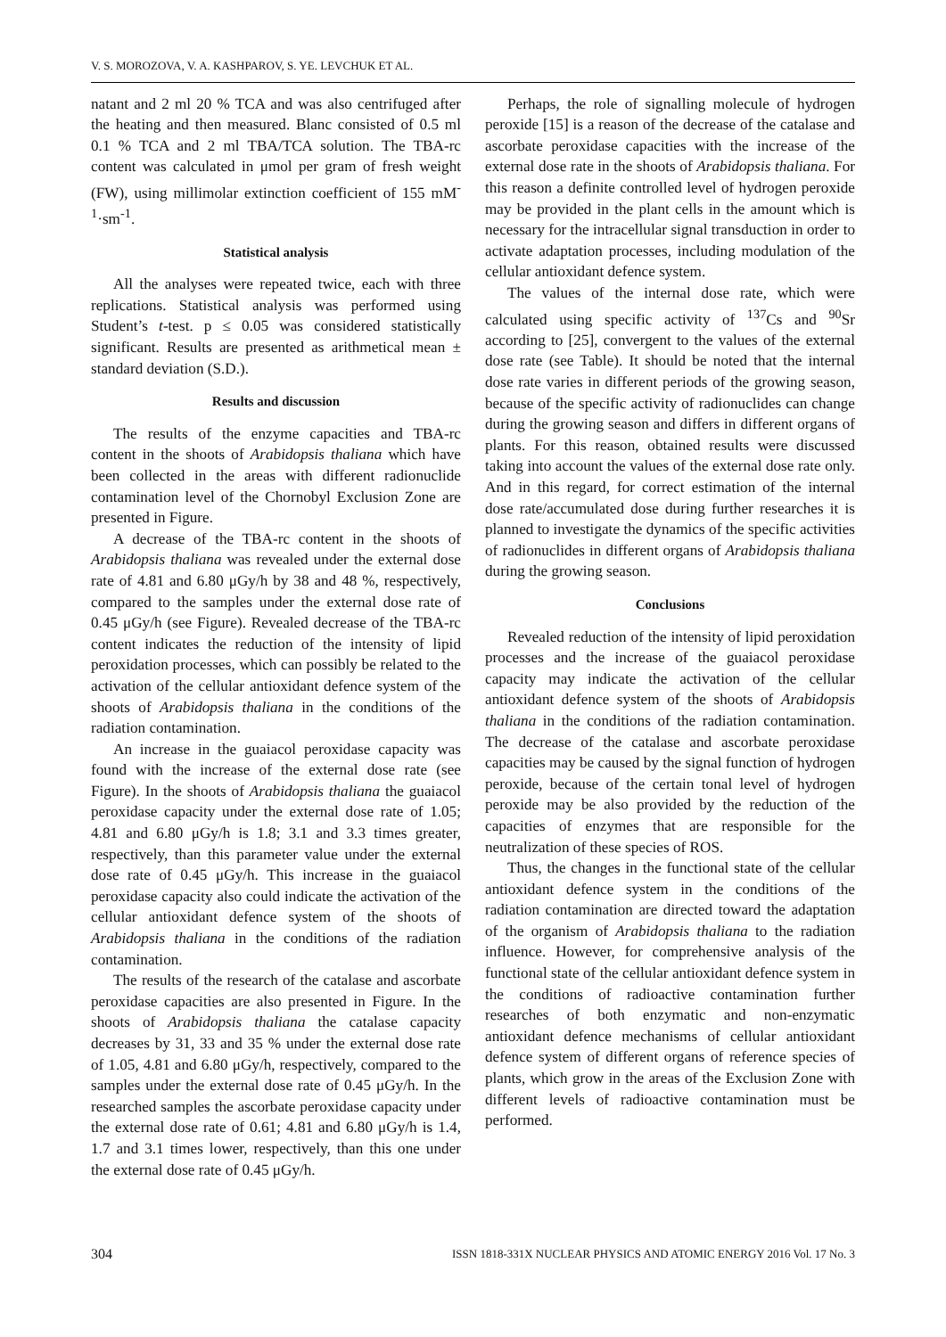V. S. MOROZOVA, V. A. KASHPAROV, S. YE. LEVCHUK ET AL.
natant and 2 ml 20 % TCA and was also centrifuged after the heating and then measured. Blanc consisted of 0.5 ml 0.1 % TCA and 2 ml TBA/TCA solution. The TBA-rc content was calculated in μmol per gram of fresh weight (FW), using millimolar extinction coefficient of 155 mM<sup>-1</sup>·sm<sup>-1</sup>.
Statistical analysis
All the analyses were repeated twice, each with three replications. Statistical analysis was performed using Student’s t-test. p ≤ 0.05 was considered statistically significant. Results are presented as arithmetical mean ± standard deviation (S.D.).
Results and discussion
The results of the enzyme capacities and TBA-rc content in the shoots of Arabidopsis thaliana which have been collected in the areas with different radionuclide contamination level of the Chornobyl Exclusion Zone are presented in Figure.
A decrease of the TBA-rc content in the shoots of Arabidopsis thaliana was revealed under the external dose rate of 4.81 and 6.80 μGy/h by 38 and 48 %, respectively, compared to the samples under the external dose rate of 0.45 μGy/h (see Figure). Revealed decrease of the TBA-rc content indicates the reduction of the intensity of lipid peroxidation processes, which can possibly be related to the activation of the cellular antioxidant defence system of the shoots of Arabidopsis thaliana in the conditions of the radiation contamination.
An increase in the guaiacol peroxidase capacity was found with the increase of the external dose rate (see Figure). In the shoots of Arabidopsis thaliana the guaiacol peroxidase capacity under the external dose rate of 1.05; 4.81 and 6.80 μGy/h is 1.8; 3.1 and 3.3 times greater, respectively, than this parameter value under the external dose rate of 0.45 μGy/h. This increase in the guaiacol peroxidase capacity also could indicate the activation of the cellular antioxidant defence system of the shoots of Arabidopsis thaliana in the conditions of the radiation contamination.
The results of the research of the catalase and ascorbate peroxidase capacities are also presented in Figure. In the shoots of Arabidopsis thaliana the catalase capacity decreases by 31, 33 and 35 % under the external dose rate of 1.05, 4.81 and 6.80 μGy/h, respectively, compared to the samples under the external dose rate of 0.45 μGy/h. In the researched samples the ascorbate peroxidase capacity under the external dose rate of 0.61; 4.81 and 6.80 μGy/h is 1.4, 1.7 and 3.1 times lower, respectively, than this one under the external dose rate of 0.45 μGy/h.
Perhaps, the role of signalling molecule of hydrogen peroxide [15] is a reason of the decrease of the catalase and ascorbate peroxidase capacities with the increase of the external dose rate in the shoots of Arabidopsis thaliana. For this reason a definite controlled level of hydrogen peroxide may be provided in the plant cells in the amount which is necessary for the intracellular signal transduction in order to activate adaptation processes, including modulation of the cellular antioxidant defence system.
The values of the internal dose rate, which were calculated using specific activity of <sup>137</sup>Cs and <sup>90</sup>Sr according to [25], convergent to the values of the external dose rate (see Table). It should be noted that the internal dose rate varies in different periods of the growing season, because of the specific activity of radionuclides can change during the growing season and differs in different organs of plants. For this reason, obtained results were discussed taking into account the values of the external dose rate only. And in this regard, for correct estimation of the internal dose rate/accumulated dose during further researches it is planned to investigate the dynamics of the specific activities of radionuclides in different organs of Arabidopsis thaliana during the growing season.
Conclusions
Revealed reduction of the intensity of lipid peroxidation processes and the increase of the guaiacol peroxidase capacity may indicate the activation of the cellular antioxidant defence system of the shoots of Arabidopsis thaliana in the conditions of the radiation contamination. The decrease of the catalase and ascorbate peroxidase capacities may be caused by the signal function of hydrogen peroxide, because of the certain tonal level of hydrogen peroxide may be also provided by the reduction of the capacities of enzymes that are responsible for the neutralization of these species of ROS.
Thus, the changes in the functional state of the cellular antioxidant defence system in the conditions of the radiation contamination are directed toward the adaptation of the organism of Arabidopsis thaliana to the radiation influence. However, for comprehensive analysis of the functional state of the cellular antioxidant defence system in the conditions of radioactive contamination further researches of both enzymatic and non-enzymatic antioxidant defence mechanisms of cellular antioxidant defence system of different organs of reference species of plants, which grow in the areas of the Exclusion Zone with different levels of radioactive contamination must be performed.
304 ISSN 1818-331X NUCLEAR PHYSICS AND ATOMIC ENERGY 2016 Vol. 17 No. 3